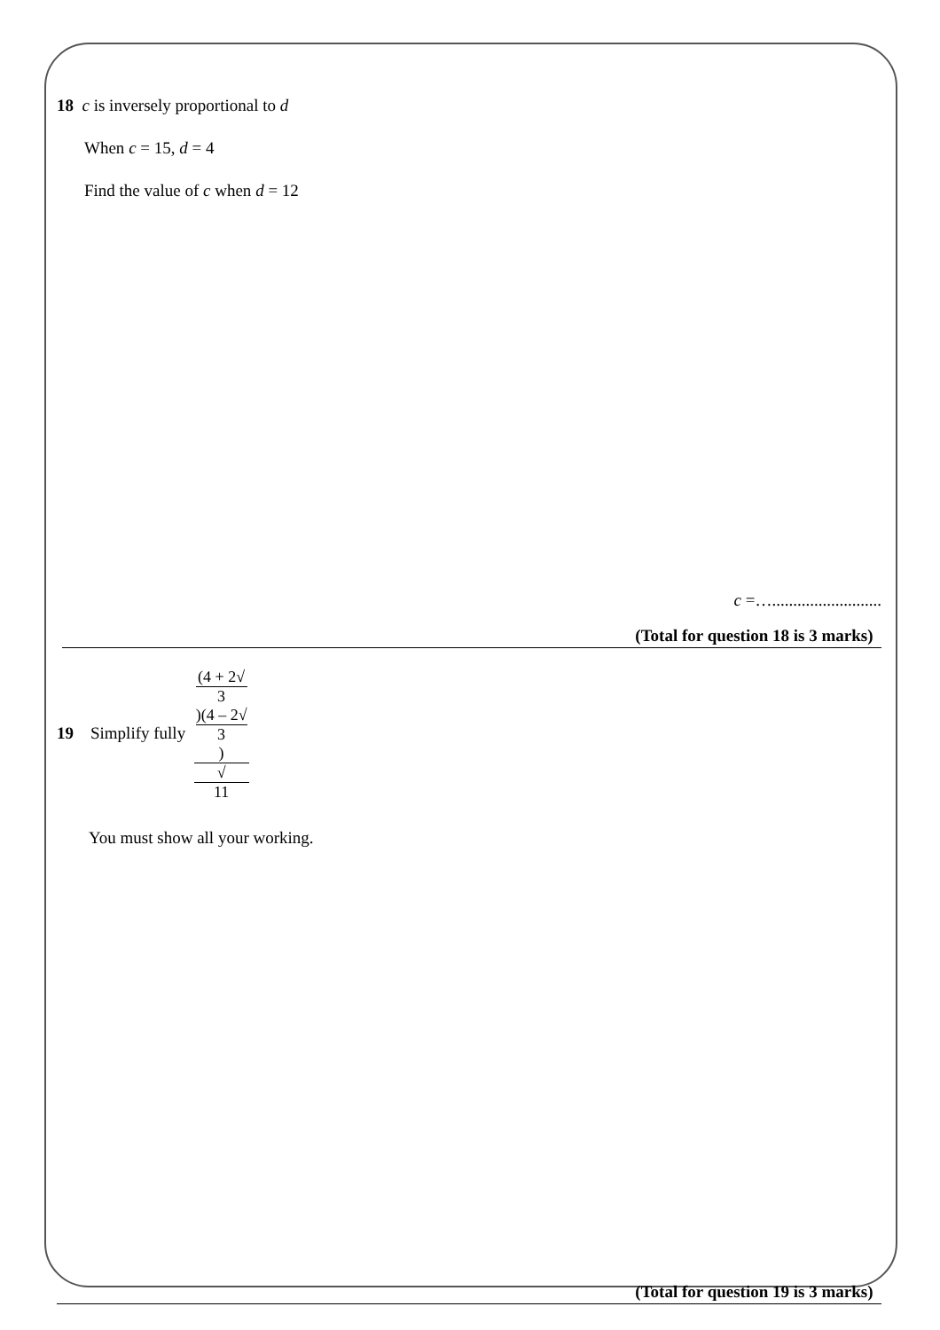18 c is inversely proportional to d
When c = 15, d = 4
Find the value of c when d = 12
c =…..........................
(Total for question 18 is 3 marks)
19 Simplify fully (4 + 2√
3)(4 – 2√
3) √
11
You must show all your working.
(Total for question 19 is 3 marks)